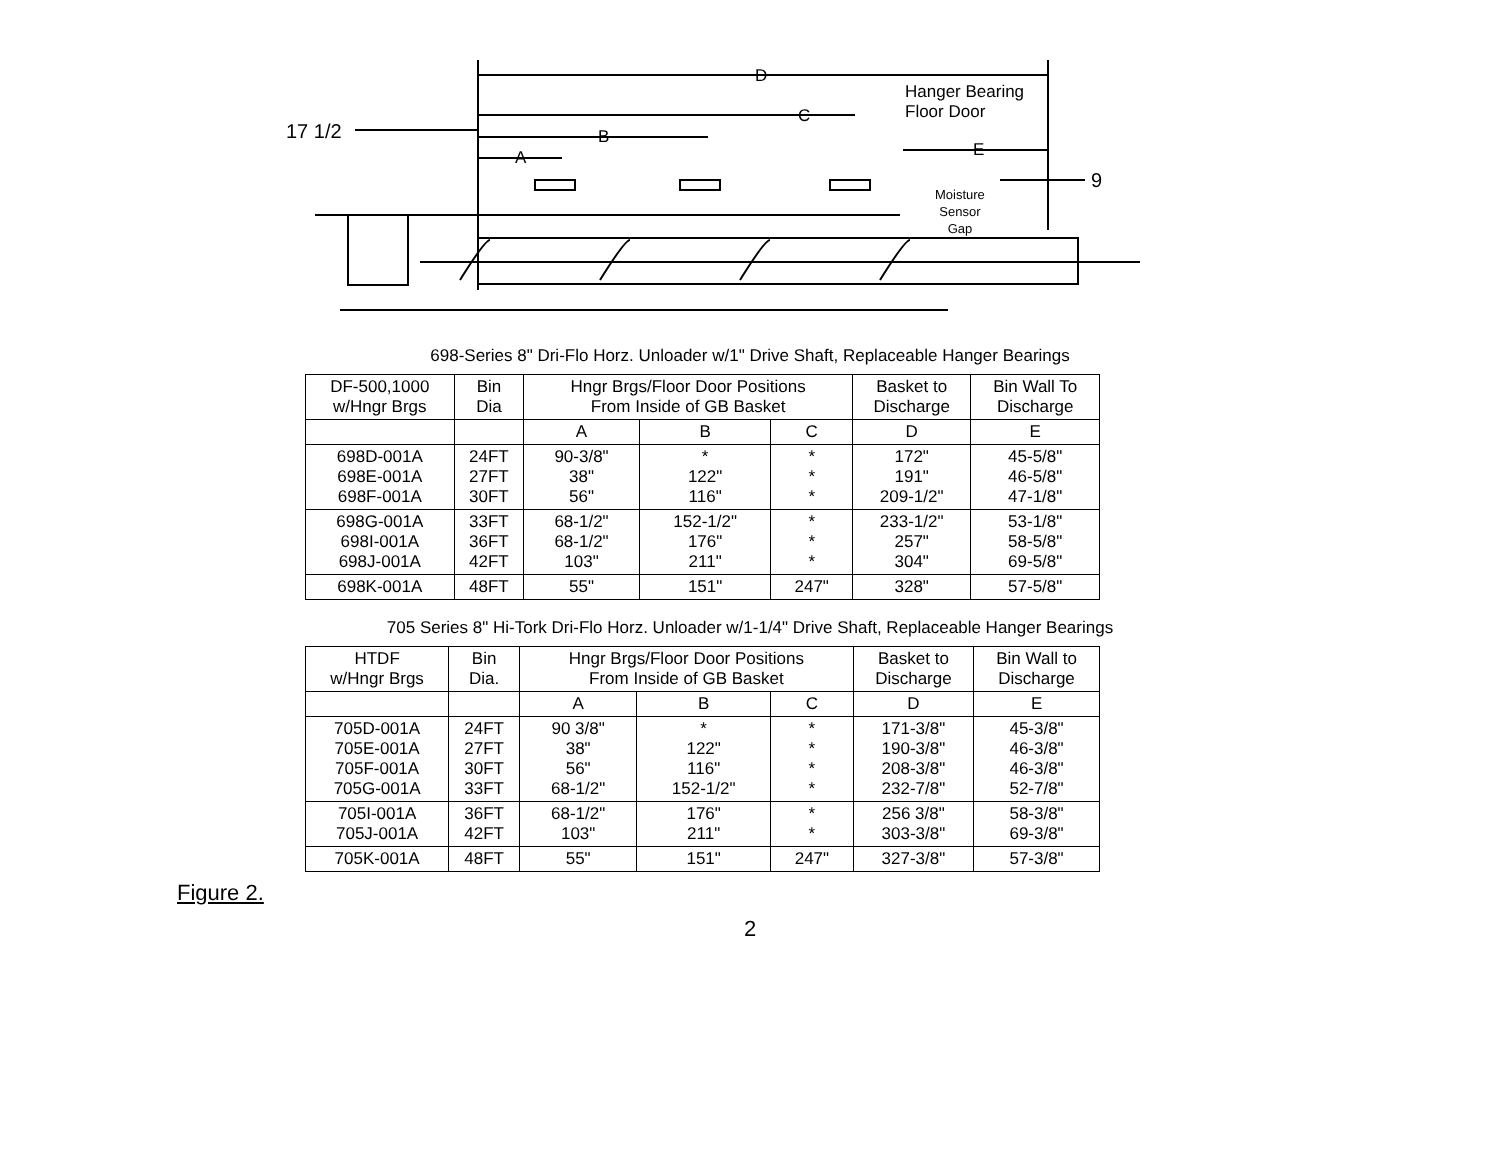D
Hanger Bearing
Floor Door
C
17 1/2 B
A E
9
Moisture
Sensor
Gap
698-Series 8" Dri-Flo Horz. Unloader w/1" Drive Shaft, Replaceable Hanger Bearings
| DF-500,1000 w/Hngr Brgs | Bin Dia | Hngr Brgs/Floor Door Positions From Inside of GB Basket | | | Basket to Discharge | Bin Wall To Discharge |
| --- | --- | --- | --- | --- | --- | --- |
| | | A | B | C | D | E |
| 698D-001A 698E-001A 698F-001A | 24FT 27FT 30FT | 90-3/8" 38" 56" | * 122" 116" | * * * | 172" 191" 209-1/2" | 45-5/8" 46-5/8" 47-1/8" |
| 698G-001A 698I-001A 698J-001A | 33FT 36FT 42FT | 68-1/2" 68-1/2" 103" | 152-1/2" 176" 211" | * * * | 233-1/2" 257" 304" | 53-1/8" 58-5/8" 69-5/8" |
| 698K-001A | 48FT | 55" | 151" | 247" | 328" | 57-5/8" |
705 Series 8" Hi-Tork Dri-Flo Horz. Unloader w/1-1/4" Drive Shaft, Replaceable Hanger Bearings
| HTDF w/Hngr Brgs | Bin Dia. | Hngr Brgs/Floor Door Positions From Inside of GB Basket | | | Basket to Discharge | Bin Wall to Discharge |
| --- | --- | --- | --- | --- | --- | --- |
| | | A | B | C | D | E |
| 705D-001A 705E-001A 705F-001A 705G-001A | 24FT 27FT 30FT 33FT | 90 3/8" 38" 56" 68-1/2" | * 122" 116" 152-1/2" | * * * * | 171-3/8" 190-3/8" 208-3/8" 232-7/8" | 45-3/8" 46-3/8" 46-3/8" 52-7/8" |
| 705I-001A 705J-001A | 36FT 42FT | 68-1/2" 103" | 176" 211" | * * | 256 3/8" 303-3/8" | 58-3/8" 69-3/8" |
| 705K-001A | 48FT | 55" | 151" | 247" | 327-3/8" | 57-3/8" |
Figure 2.
2